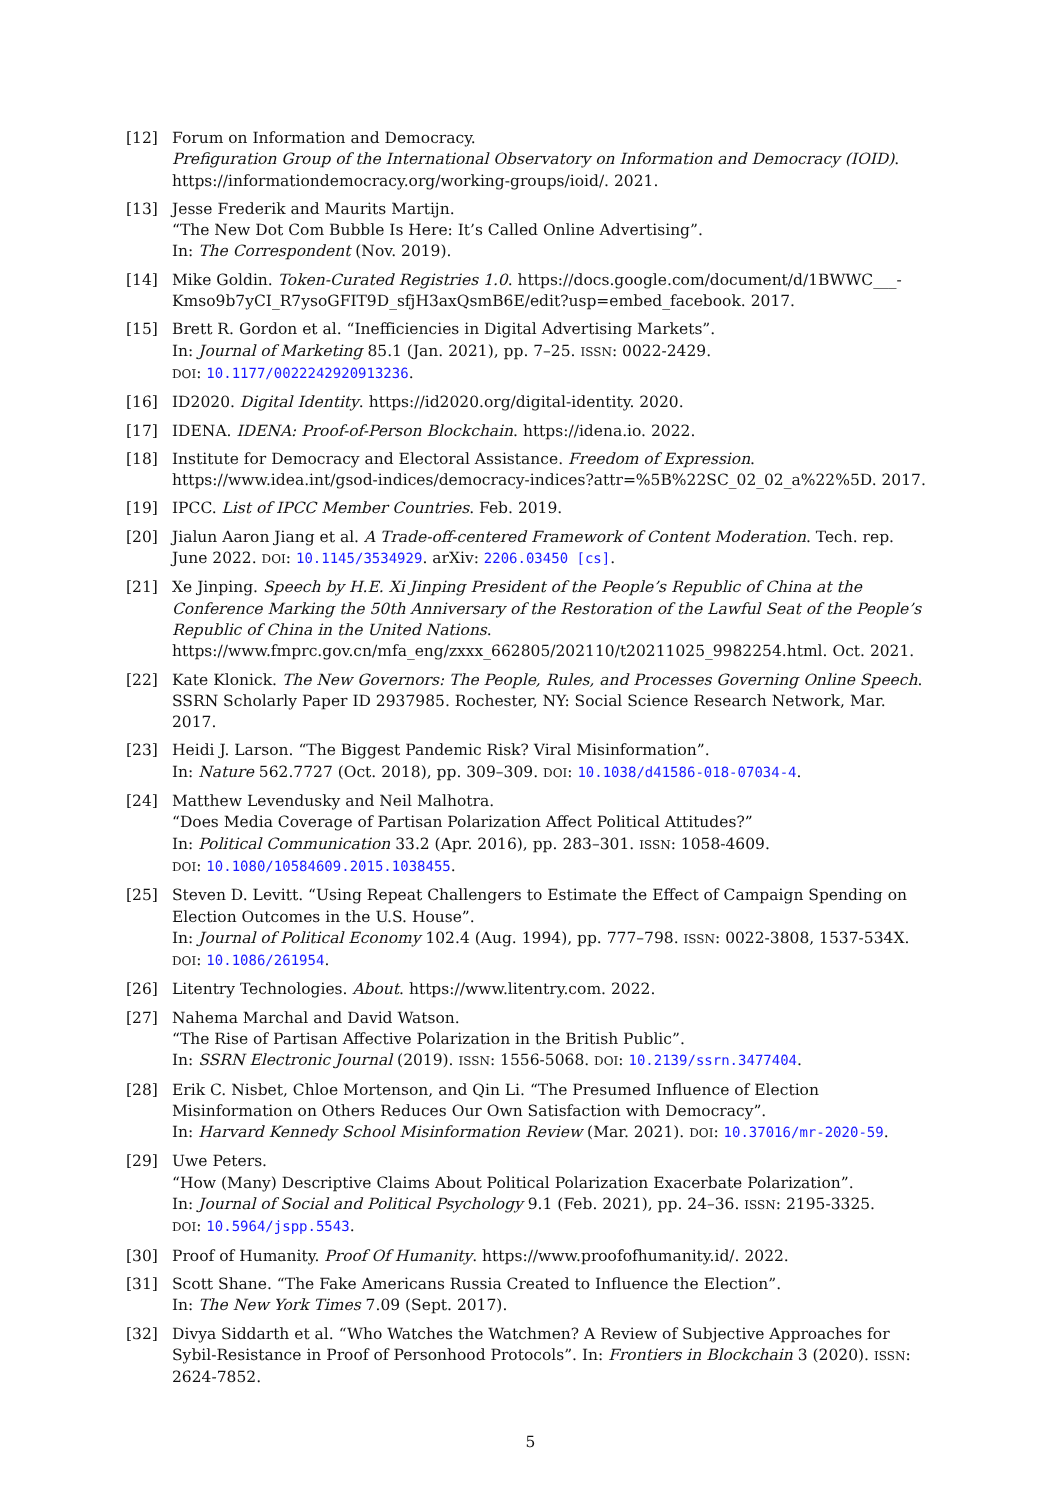[12] Forum on Information and Democracy.
Prefiguration Group of the International Observatory on Information and Democracy (IOID). https://informationdemocracy.org/working-groups/ioid/. 2021.
[13] Jesse Frederik and Maurits Martijn.
“The New Dot Com Bubble Is Here: It’s Called Online Advertising”.
In: The Correspondent (Nov. 2019).
[14] Mike Goldin. Token-Curated Registries 1.0. https://docs.google.com/document/d/1BWWC___-Kmso9b7yCI_R7ysoGFIT9D_sfjH3axQsmB6E/edit?usp=embed_facebook. 2017.
[15] Brett R. Gordon et al. “Inefficiencies in Digital Advertising Markets”.
In: Journal of Marketing 85.1 (Jan. 2021), pp. 7–25. ISSN: 0022-2429.
DOI: 10.1177/0022242920913236.
[16] ID2020. Digital Identity. https://id2020.org/digital-identity. 2020.
[17] IDENA. IDENA: Proof-of-Person Blockchain. https://idena.io. 2022.
[18] Institute for Democracy and Electoral Assistance. Freedom of Expression. https://www.idea.int/gsod-indices/democracy-indices?attr=%5B%22SC_02_02_a%22%5D. 2017.
[19] IPCC. List of IPCC Member Countries. Feb. 2019.
[20] Jialun Aaron Jiang et al. A Trade-off-centered Framework of Content Moderation. Tech. rep. June 2022. DOI: 10.1145/3534929. arXiv: 2206.03450 [cs].
[21] Xe Jinping. Speech by H.E. Xi Jinping President of the People’s Republic of China at the Conference Marking the 50th Anniversary of the Restoration of the Lawful Seat of the People’s Republic of China in the United Nations. https://www.fmprc.gov.cn/mfa_eng/zxxx_662805/202110/t20211025_9982254.html. Oct. 2021.
[22] Kate Klonick. The New Governors: The People, Rules, and Processes Governing Online Speech. SSRN Scholarly Paper ID 2937985. Rochester, NY: Social Science Research Network, Mar. 2017.
[23] Heidi J. Larson. “The Biggest Pandemic Risk? Viral Misinformation”.
In: Nature 562.7727 (Oct. 2018), pp. 309–309. DOI: 10.1038/d41586-018-07034-4.
[24] Matthew Levendusky and Neil Malhotra.
“Does Media Coverage of Partisan Polarization Affect Political Attitudes?”
In: Political Communication 33.2 (Apr. 2016), pp. 283–301. ISSN: 1058-4609.
DOI: 10.1080/10584609.2015.1038455.
[25] Steven D. Levitt. “Using Repeat Challengers to Estimate the Effect of Campaign Spending on Election Outcomes in the U.S. House”.
In: Journal of Political Economy 102.4 (Aug. 1994), pp. 777–798. ISSN: 0022-3808, 1537-534X.
DOI: 10.1086/261954.
[26] Litentry Technologies. About. https://www.litentry.com. 2022.
[27] Nahema Marchal and David Watson.
“The Rise of Partisan Affective Polarization in the British Public”.
In: SSRN Electronic Journal (2019). ISSN: 1556-5068. DOI: 10.2139/ssrn.3477404.
[28] Erik C. Nisbet, Chloe Mortenson, and Qin Li. “The Presumed Influence of Election Misinformation on Others Reduces Our Own Satisfaction with Democracy”.
In: Harvard Kennedy School Misinformation Review (Mar. 2021). DOI: 10.37016/mr-2020-59.
[29] Uwe Peters.
“How (Many) Descriptive Claims About Political Polarization Exacerbate Polarization”.
In: Journal of Social and Political Psychology 9.1 (Feb. 2021), pp. 24–36. ISSN: 2195-3325.
DOI: 10.5964/jspp.5543.
[30] Proof of Humanity. Proof Of Humanity. https://www.proofofhumanity.id/. 2022.
[31] Scott Shane. “The Fake Americans Russia Created to Influence the Election”.
In: The New York Times 7.09 (Sept. 2017).
[32] Divya Siddarth et al. “Who Watches the Watchmen? A Review of Subjective Approaches for Sybil-Resistance in Proof of Personhood Protocols”. In: Frontiers in Blockchain 3 (2020). ISSN: 2624-7852.
5